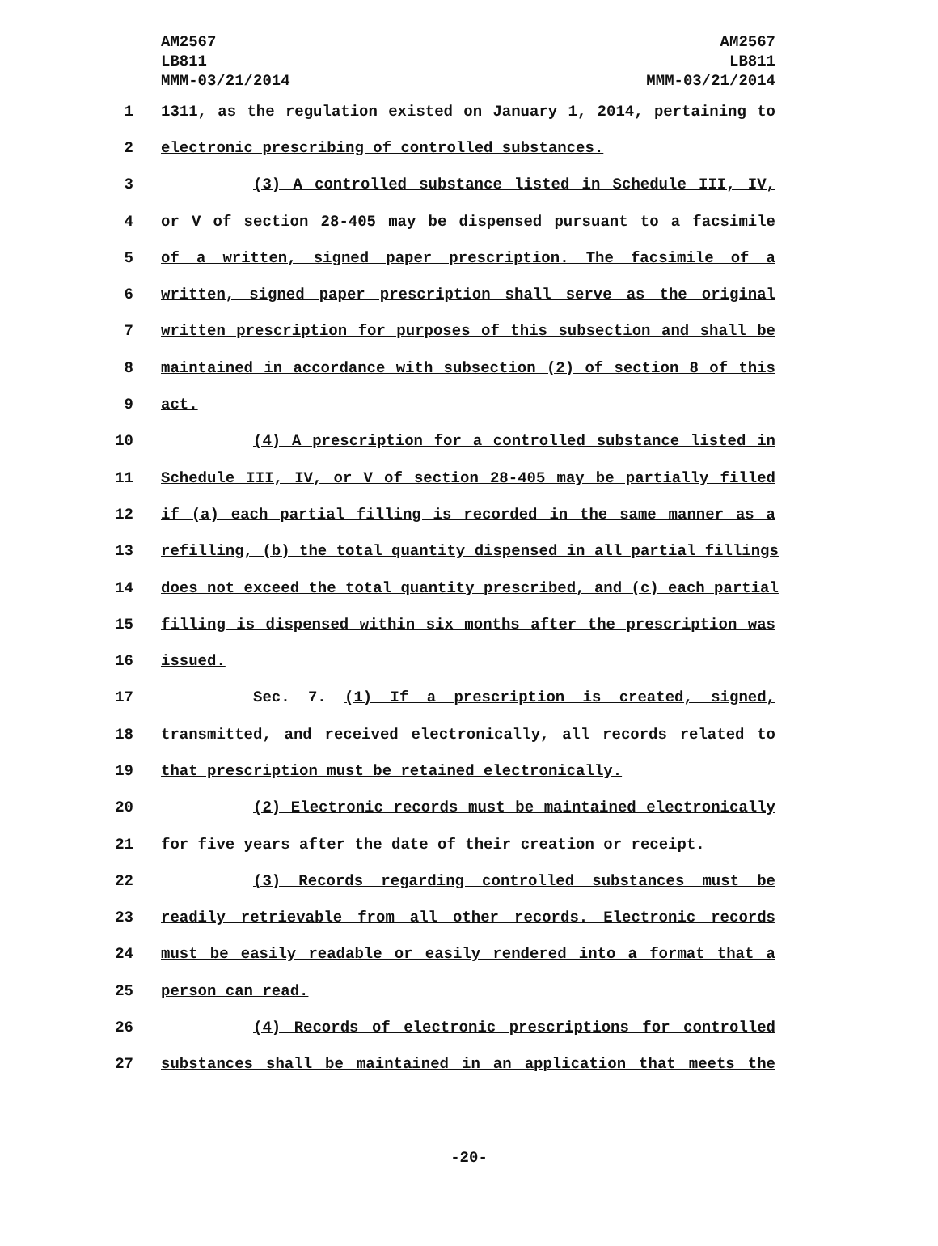AM2567
LB811
MMM-03/21/2014
AM2567
LB811
MMM-03/21/2014
1 1311, as the regulation existed on January 1, 2014, pertaining to
2 electronic prescribing of controlled substances.
3 (3) A controlled substance listed in Schedule III, IV,
4 or V of section 28-405 may be dispensed pursuant to a facsimile
5 of a written, signed paper prescription. The facsimile of a
6 written, signed paper prescription shall serve as the original
7 written prescription for purposes of this subsection and shall be
8 maintained in accordance with subsection (2) of section 8 of this
9 act.
10 (4) A prescription for a controlled substance listed in
11 Schedule III, IV, or V of section 28-405 may be partially filled
12 if (a) each partial filling is recorded in the same manner as a
13 refilling, (b) the total quantity dispensed in all partial fillings
14 does not exceed the total quantity prescribed, and (c) each partial
15 filling is dispensed within six months after the prescription was
16 issued.
17 Sec. 7. (1) If a prescription is created, signed,
18 transmitted, and received electronically, all records related to
19 that prescription must be retained electronically.
20 (2) Electronic records must be maintained electronically
21 for five years after the date of their creation or receipt.
22 (3) Records regarding controlled substances must be
23 readily retrievable from all other records. Electronic records
24 must be easily readable or easily rendered into a format that a
25 person can read.
26 (4) Records of electronic prescriptions for controlled
27 substances shall be maintained in an application that meets the
-20-